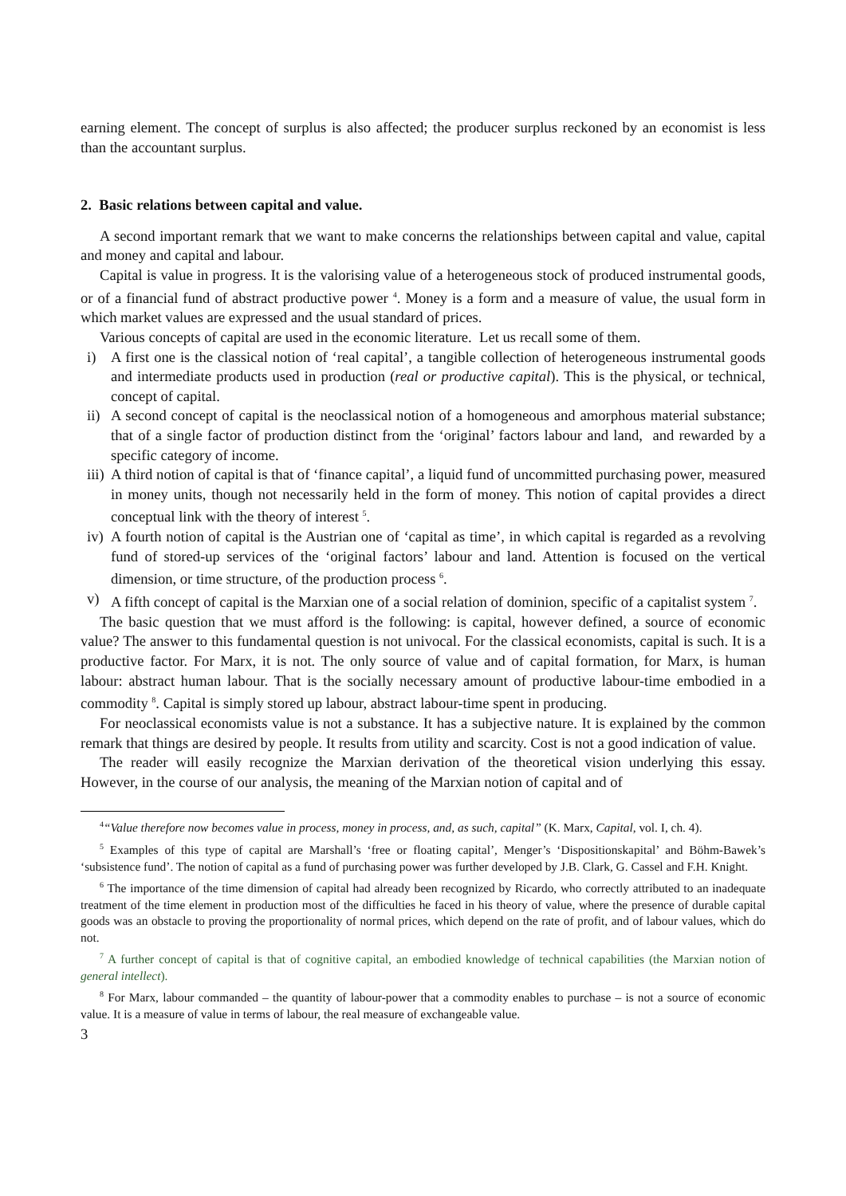earning element. The concept of surplus is also affected; the producer surplus reckoned by an economist is less than the accountant surplus.
2. Basic relations between capital and value.
A second important remark that we want to make concerns the relationships between capital and value, capital and money and capital and labour.
Capital is value in progress. It is the valorising value of a heterogeneous stock of produced instrumental goods, or of a financial fund of abstract productive power <sup>4</sup>. Money is a form and a measure of value, the usual form in which market values are expressed and the usual standard of prices.
Various concepts of capital are used in the economic literature. Let us recall some of them.
i) A first one is the classical notion of ‘real capital’, a tangible collection of heterogeneous instrumental goods and intermediate products used in production (real or productive capital). This is the physical, or technical, concept of capital.
ii) A second concept of capital is the neoclassical notion of a homogeneous and amorphous material substance; that of a single factor of production distinct from the ‘original’ factors labour and land, and rewarded by a specific category of income.
iii) A third notion of capital is that of ‘finance capital’, a liquid fund of uncommitted purchasing power, measured in money units, though not necessarily held in the form of money. This notion of capital provides a direct conceptual link with the theory of interest <sup>5</sup>.
iv) A fourth notion of capital is the Austrian one of ‘capital as time’, in which capital is regarded as a revolving fund of stored-up services of the ‘original factors’ labour and land. Attention is focused on the vertical dimension, or time structure, of the production process <sup>6</sup>.
v) A fifth concept of capital is the Marxian one of a social relation of dominion, specific of a capitalist system <sup>7</sup>.
The basic question that we must afford is the following: is capital, however defined, a source of economic value? The answer to this fundamental question is not univocal. For the classical economists, capital is such. It is a productive factor. For Marx, it is not. The only source of value and of capital formation, for Marx, is human labour: abstract human labour. That is the socially necessary amount of productive labour-time embodied in a commodity <sup>8</sup>. Capital is simply stored up labour, abstract labour-time spent in producing.
For neoclassical economists value is not a substance. It has a subjective nature. It is explained by the common remark that things are desired by people. It results from utility and scarcity. Cost is not a good indication of value.
The reader will easily recognize the Marxian derivation of the theoretical vision underlying this essay. However, in the course of our analysis, the meaning of the Marxian notion of capital and of
<sup>4</sup> “Value therefore now becomes value in process, money in process, and, as such, capital” (K. Marx, Capital, vol. I, ch. 4).
<sup>5</sup> Examples of this type of capital are Marshall’s ‘free or floating capital’, Menger’s ‘Dispositionskapital’ and Böhm-Bawek’s ‘subsistence fund’. The notion of capital as a fund of purchasing power was further developed by J.B. Clark, G. Cassel and F.H. Knight.
<sup>6</sup> The importance of the time dimension of capital had already been recognized by Ricardo, who correctly attributed to an inadequate treatment of the time element in production most of the difficulties he faced in his theory of value, where the presence of durable capital goods was an obstacle to proving the proportionality of normal prices, which depend on the rate of profit, and of labour values, which do not.
<sup>7</sup> A further concept of capital is that of cognitive capital, an embodied knowledge of technical capabilities (the Marxian notion of general intellect).
<sup>8</sup> For Marx, labour commanded – the quantity of labour-power that a commodity enables to purchase – is not a source of economic value. It is a measure of value in terms of labour, the real measure of exchangeable value.
3